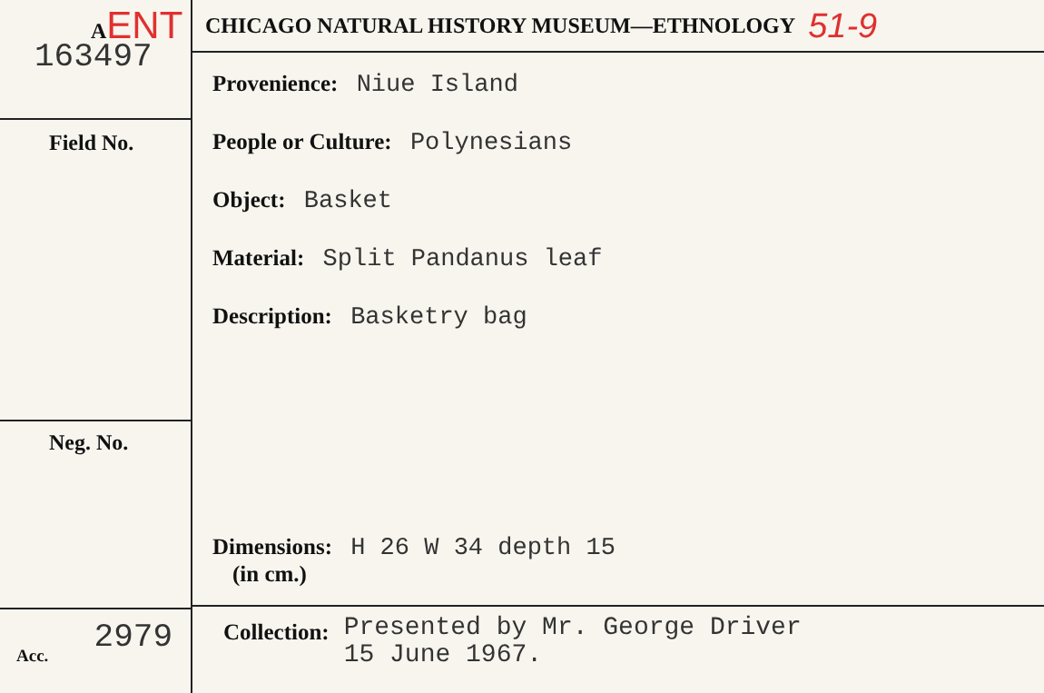AENT
163497
Field No.
Neg. No.
Acc. 2979
CHICAGO NATURAL HISTORY MUSEUM—ETHNOLOGY 51-9
Provenience: Niue Island
People or Culture: Polynesians
Object: Basket
Material: Split Pandanus leaf
Description: Basketry bag
Dimensions: H 26 W 34 depth 15
(in cm.)
Collection: Presented by Mr. George Driver
15 June 1967.